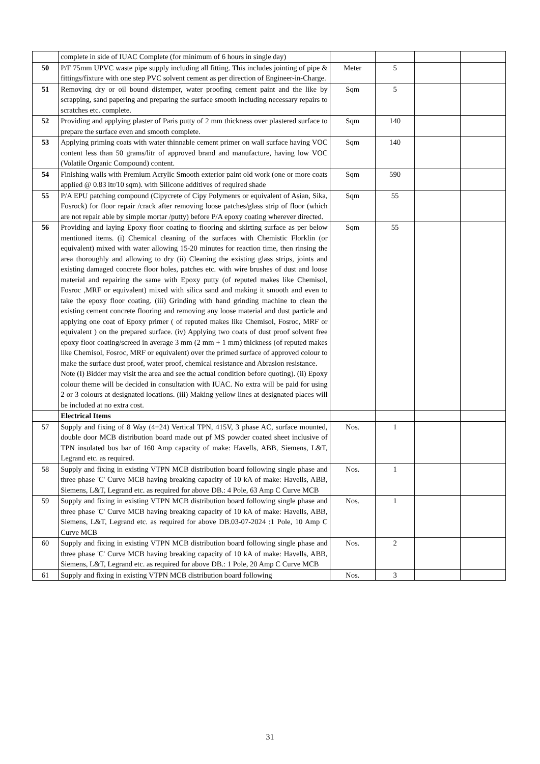| | complete in side of IUAC Complete (for minimum of 6 hours in single day) | | | | |
| 50 | P/F 75mm UPVC waste pipe supply including all fitting. This includes jointing of pipe & fittings/fixture with one step PVC solvent cement as per direction of Engineer-in-Charge. | Meter | 5 | | |
| 51 | Removing dry or oil bound distemper, water proofing cement paint and the like by scrapping, sand papering and preparing the surface smooth including necessary repairs to scratches etc. complete. | Sqm | 5 | | |
| 52 | Providing and applying plaster of Paris putty of 2 mm thickness over plastered surface to prepare the surface even and smooth complete. | Sqm | 140 | | |
| 53 | Applying priming coats with water thinnable cement primer on wall surface having VOC content less than 50 grams/litr of approved brand and manufacture, having low VOC (Volatile Organic Compound) content. | Sqm | 140 | | |
| 54 | Finishing walls with Premium Acrylic Smooth exterior paint old work (one or more coats applied @ 0.83 ltr/10 sqm). with Silicone additives of required shade | Sqm | 590 | | |
| 55 | P/A EPU patching compound (Cipycrete of Cipy Polymenrs or equivalent of Asian, Sika, Fosrock) for floor repair /crack after removing loose patches/glass strip of floor (which are not repair able by simple mortar /putty) before P/A epoxy coating wherever directed. | Sqm | 55 | | |
| 56 | Providing and laying Epoxy floor coating to flooring and skirting surface as per below mentioned items. (i) Chemical cleaning of the surfaces with Chemistic Florklin (or equivalent) mixed with water allowing 15-20 minutes for reaction time, then rinsing the area thoroughly and allowing to dry (ii) Cleaning the existing glass strips, joints and existing damaged concrete floor holes, patches etc. with wire brushes of dust and loose material and repairing the same with Epoxy putty (of reputed makes like Chemisol, Fosroc ,MRF or equivalent) mixed with silica sand and making it smooth and even to take the epoxy floor coating. (iii) Grinding with hand grinding machine to clean the existing cement concrete flooring and removing any loose material and dust particle and applying one coat of Epoxy primer ( of reputed makes like Chemisol, Fosroc, MRF or equivalent ) on the prepared surface. (iv) Applying two coats of dust proof solvent free epoxy floor coating/screed in average 3 mm (2 mm + 1 mm) thickness (of reputed makes like Chemisol, Fosroc, MRF or equivalent) over the primed surface of approved colour to make the surface dust proof, water proof, chemical resistance and Abrasion resistance. Note (I) Bidder may visit the area and see the actual condition before quoting). (ii) Epoxy colour theme will be decided in consultation with IUAC. No extra will be paid for using 2 or 3 colours at designated locations. (iii) Making yellow lines at designated places will be included at no extra cost. | Sqm | 55 | | |
| | Electrical Items | | | | |
| 57 | Supply and fixing of 8 Way (4+24) Vertical TPN, 415V, 3 phase AC, surface mounted, double door MCB distribution board made out pf MS powder coated sheet inclusive of TPN insulated bus bar of 160 Amp capacity of make: Havells, ABB, Siemens, L&T, Legrand etc. as required. | Nos. | 1 | | |
| 58 | Supply and fixing in existing VTPN MCB distribution board following single phase and three phase 'C' Curve MCB having breaking capacity of 10 kA of make: Havells, ABB, Siemens, L&T, Legrand etc. as required for above DB.: 4 Pole, 63 Amp C Curve MCB | Nos. | 1 | | |
| 59 | Supply and fixing in existing VTPN MCB distribution board following single phase and three phase 'C' Curve MCB having breaking capacity of 10 kA of make: Havells, ABB, Siemens, L&T, Legrand etc. as required for above DB.03-07-2024 :1 Pole, 10 Amp C Curve MCB | Nos. | 1 | | |
| 60 | Supply and fixing in existing VTPN MCB distribution board following single phase and three phase 'C' Curve MCB having breaking capacity of 10 kA of make: Havells, ABB, Siemens, L&T, Legrand etc. as required for above DB.: 1 Pole, 20 Amp C Curve MCB | Nos. | 2 | | |
| 61 | Supply and fixing in existing VTPN MCB distribution board following | Nos. | 3 | | |
31